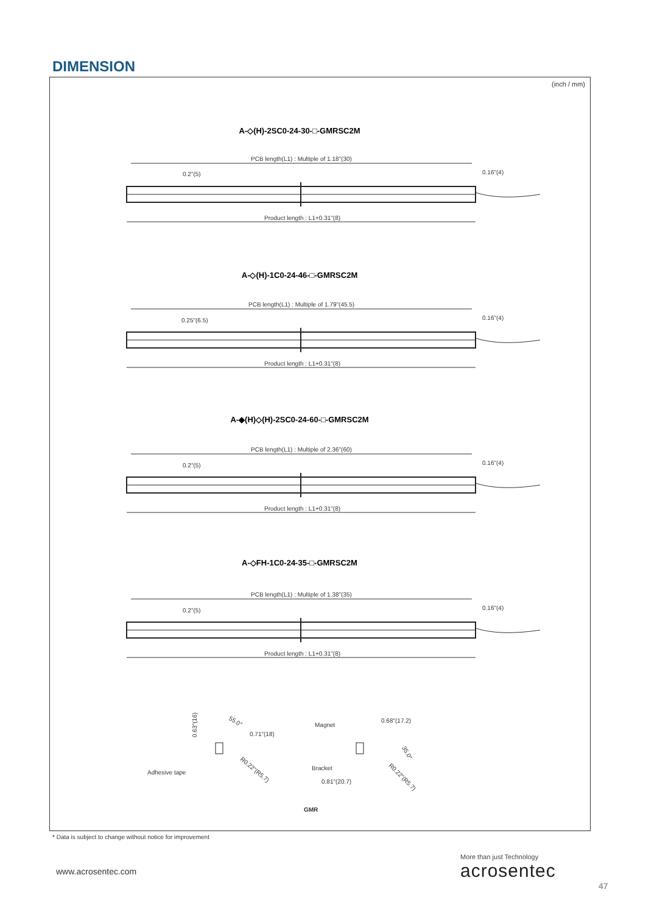DIMENSION
(inch / mm)
A-◇(H)-2SC0-24-30-□-GMRSC2M
PCB length(L1) : Multiple of 1.18"(30)
0.2"(5)
0.16"(4)
Product length : L1+0.31"(8)
A-◇(H)-1C0-24-46-□-GMRSC2M
PCB length(L1) : Multiple of 1.79"(45.5)
0.25"(6.5)
0.16"(4)
Product length : L1+0.31"(8)
A-◆(H)◇(H)-2SC0-24-60-□-GMRSC2M
PCB length(L1) : Multiple of 2.36"(60)
0.2"(5)
0.16"(4)
Product length : L1+0.31"(8)
A-◇FH-1C0-24-35-□-GMRSC2M
PCB length(L1) : Multiple of 1.38"(35)
0.2"(5)
0.16"(4)
Product length : L1+0.31"(8)
0.63"(16)
55.0°
0.71"(18)
Adhesive tape
R0.22"(R5.7)
Magnet
0.68"(17.2)
Bracket
0.81"(20.7)
35.0°
R0.22"(R5.7)
GMR
* Data is subject to change without notice for improvement
www.acrosentec.com
More than just Technology
acrosentec
47